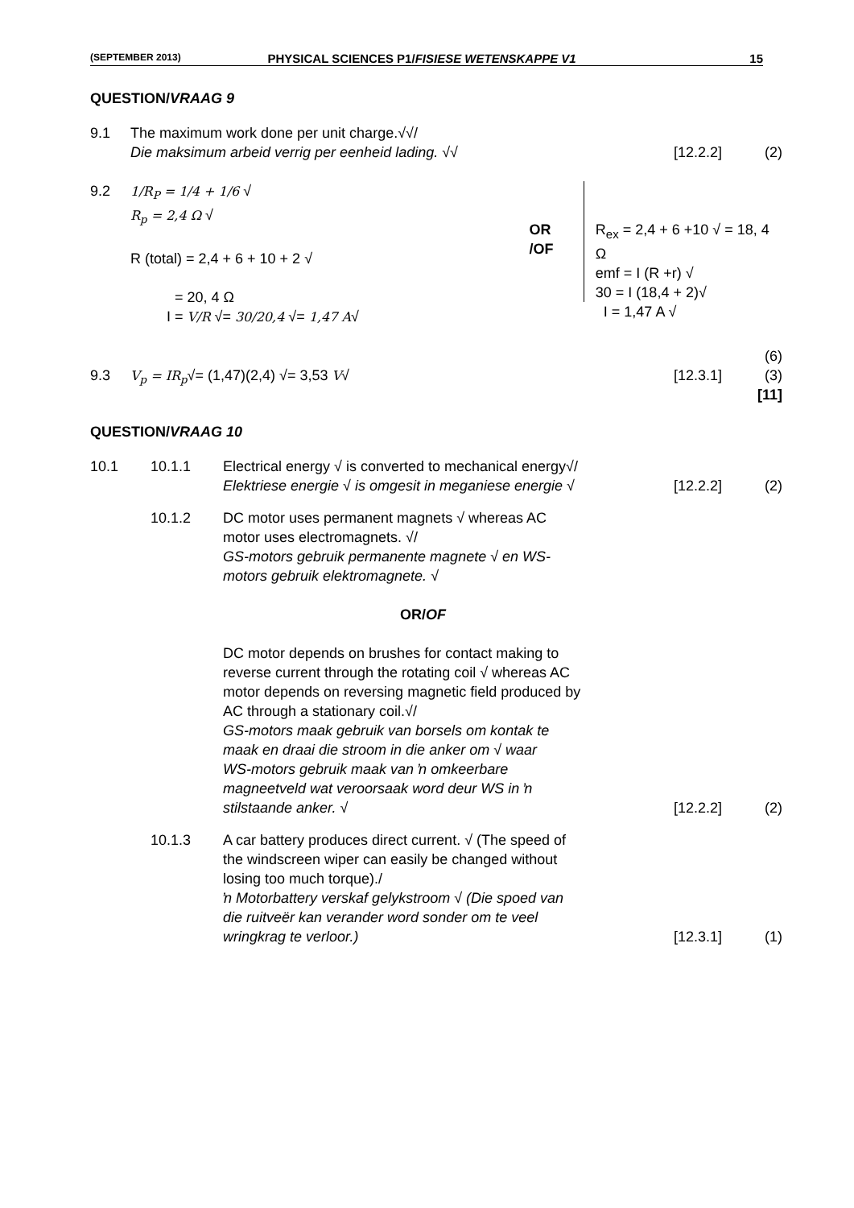(SEPTEMBER 2013) PHYSICAL SCIENCES P1/FISIESE WETENSKAPPE V1 15
QUESTION/VRAAG 9
9.1 The maximum work done per unit charge.√√/
Die maksimum arbeid verrig per eenheid lading. √√
[12.2.2]
(2)
9.2 1/R<sub>P</sub> = 1/4 + 1/6 √
R<sub>p</sub> = 2,4 Ω √
R (total) = 2,4 + 6 + 10 + 2 √
= 20, 4 Ω
I = V/R √= 30/20,4 √= 1,47 A√
OR /OF
R<sub>ex</sub> = 2,4 + 6 +10 √ = 18, 4 Ω
emf = I (R +r) √
30 = I (18,4 + 2)√
I = 1,47 A √
(6)
9.3 V<sub>p</sub> = IR<sub>p</sub>√= (1,47)(2,4) √= 3,53 V√
[12.3.1] (3)
[11]
QUESTION/VRAAG 10
10.1 10.1.1 Electrical energy √ is converted to mechanical energy√/
Elektriese energie √ is omgesit in meganiese energie √
[12.2.2]
(2)
10.1.2 DC motor uses permanent magnets √ whereas AC
motor uses electromagnets. √/
GS-motors gebruik permanente magnete √ en WS-
motors gebruik elektromagnete. √
OR/OF
DC motor depends on brushes for contact making to
reverse current through the rotating coil √ whereas AC
motor depends on reversing magnetic field produced by
AC through a stationary coil.√/
GS-motors maak gebruik van borsels om kontak te
maak en draai die stroom in die anker om √ waar
WS-motors gebruik maak van ŉ omkeerbare
magneetveld wat veroorsaak word deur WS in ŉ
stilstaande anker. √
[12.2.2] (2)
10.1.3 A car battery produces direct current. √ (The speed of
the windscreen wiper can easily be changed without
losing too much torque)./
ŉ Motorbattery verskaf gelykstroom √ (Die spoed van
die ruitveër kan verander word sonder om te veel
wringkrag te verloor.)
[12.3.1] (1)